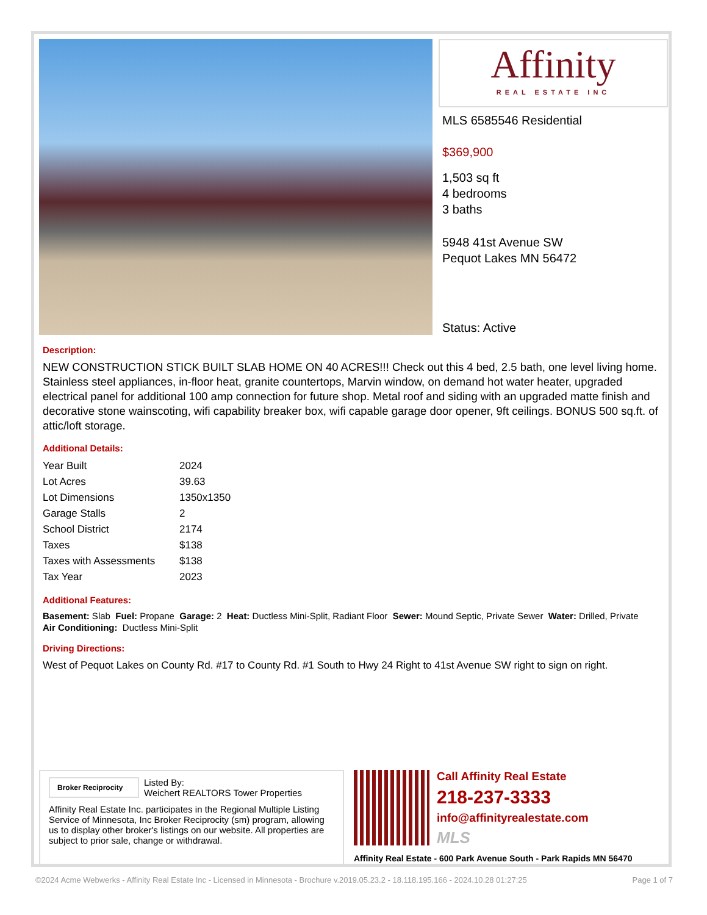Affinity
REAL ESTATE INC
MLS 6585546 Residential
$369,900
1,503 sq ft
4 bedrooms
3 baths
5948 41st Avenue SW
Pequot Lakes MN 56472
Status: Active
Description:
NEW CONSTRUCTION STICK BUILT SLAB HOME ON 40 ACRES!!! Check out this 4 bed, 2.5 bath, one level living home. Stainless steel appliances, in-floor heat, granite countertops, Marvin window, on demand hot water heater, upgraded electrical panel for additional 100 amp connection for future shop. Metal roof and siding with an upgraded matte finish and decorative stone wainscoting, wifi capability breaker box, wifi capable garage door opener, 9ft ceilings. BONUS 500 sq.ft. of attic/loft storage.
Additional Details:
| Year Built | 2024 |
| Lot Acres | 39.63 |
| Lot Dimensions | 1350x1350 |
| Garage Stalls | 2 |
| School District | 2174 |
| Taxes | $138 |
| Taxes with Assessments | $138 |
| Tax Year | 2023 |
Additional Features:
Basement: Slab Fuel: Propane Garage: 2 Heat: Ductless Mini-Split, Radiant Floor Sewer: Mound Septic, Private Sewer Water: Drilled, Private
Air Conditioning: Ductless Mini-Split
Driving Directions:
West of Pequot Lakes on County Rd. #17 to County Rd. #1 South to Hwy 24 Right to 41st Avenue SW right to sign on right.
Broker Reciprocity
Listed By:
Weichert REALTORS Tower Properties
Affinity Real Estate Inc. participates in the Regional Multiple Listing Service of Minnesota, Inc Broker Reciprocity (sm) program, allowing us to display other broker's listings on our website. All properties are subject to prior sale, change or withdrawal.
Call Affinity Real Estate
218-237-3333
info@affinityrealestate.com
MLS
Affinity Real Estate - 600 Park Avenue South - Park Rapids MN 56470
©2024 Acme Webwerks - Affinity Real Estate Inc - Licensed in Minnesota - Brochure v.2019.05.23.2 - 18.118.195.166 - 2024.10.28 01:27:25 Page 1 of 7